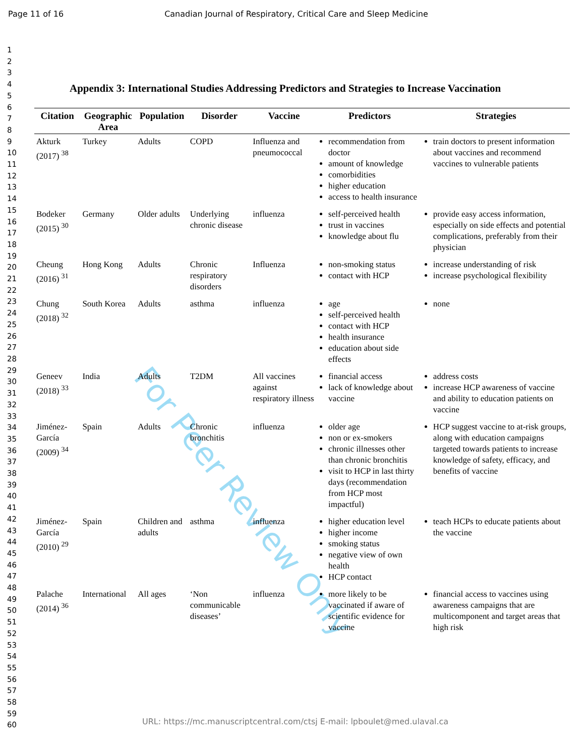Page 11 of 16 Canadian Journal of Respiratory, Critical Care and Sleep Medicine
1
2
3
4
5
6
7
8
9
10
11
12
13
14
15
16
17
18
19
20
21
22
23
24
25
26
27
28
29
30
31
32
33
34
35
36
37
38
39
40
41
42
43
44
45
46
47
48
49
50
51
52
53
54
55
56
57
58
59
60
For Peer Review Only
Appendix 3: International Studies Addressing Predictors and Strategies to Increase Vaccination
| Citation | Geographic Area | Population | Disorder | Vaccine | Predictors | Strategies |
| --- | --- | --- | --- | --- | --- | --- |
| Akturk (2017) <sup>38</sup> | Turkey | Adults | COPD | Influenza and pneumococcal | recommendation from doctor amount of knowledge comorbidities higher education access to health insurance | train doctors to present information about vaccines and recommend vaccines to vulnerable patients |
| Bodeker (2015) <sup>30</sup> | Germany | Older adults | Underlying chronic disease | influenza | self-perceived health trust in vaccines knowledge about flu | provide easy access information, especially on side effects and potential complications, preferably from their physician |
| Cheung (2016) <sup>31</sup> | Hong Kong | Adults | Chronic respiratory disorders | Influenza | non-smoking status contact with HCP | increase understanding of risk increase psychological flexibility |
| Chung (2018) <sup>32</sup> | South Korea | Adults | asthma | influenza | age self-perceived health contact with HCP health insurance education about side effects | none |
| Geneev (2018) <sup>33</sup> | India | Adults | T2DM | All vaccines against respiratory illness | financial access lack of knowledge about vaccine | address costs increase HCP awareness of vaccine and ability to education patients on vaccine |
| Jiménez-García (2009) <sup>34</sup> | Spain | Adults | Chronic bronchitis | influenza | older age non or ex-smokers chronic illnesses other than chronic bronchitis visit to HCP in last thirty days (recommendation from HCP most impactful) | HCP suggest vaccine to at-risk groups, along with education campaigns targeted towards patients to increase knowledge of safety, efficacy, and benefits of vaccine |
| Jiménez-García (2010) <sup>29</sup> | Spain | Children and adults | asthma | influenza | higher education level higher income smoking status negative view of own health HCP contact | teach HCPs to educate patients about the vaccine |
| Palache (2014) <sup>36</sup> | International | All ages | ‘Non communicable diseases’ | influenza | more likely to be vaccinated if aware of scientific evidence for vaccine | financial access to vaccines using awareness campaigns that are multicomponent and target areas that high risk |
URL: https://mc.manuscriptcentral.com/ctsj E-mail: lpboulet@med.ulaval.ca